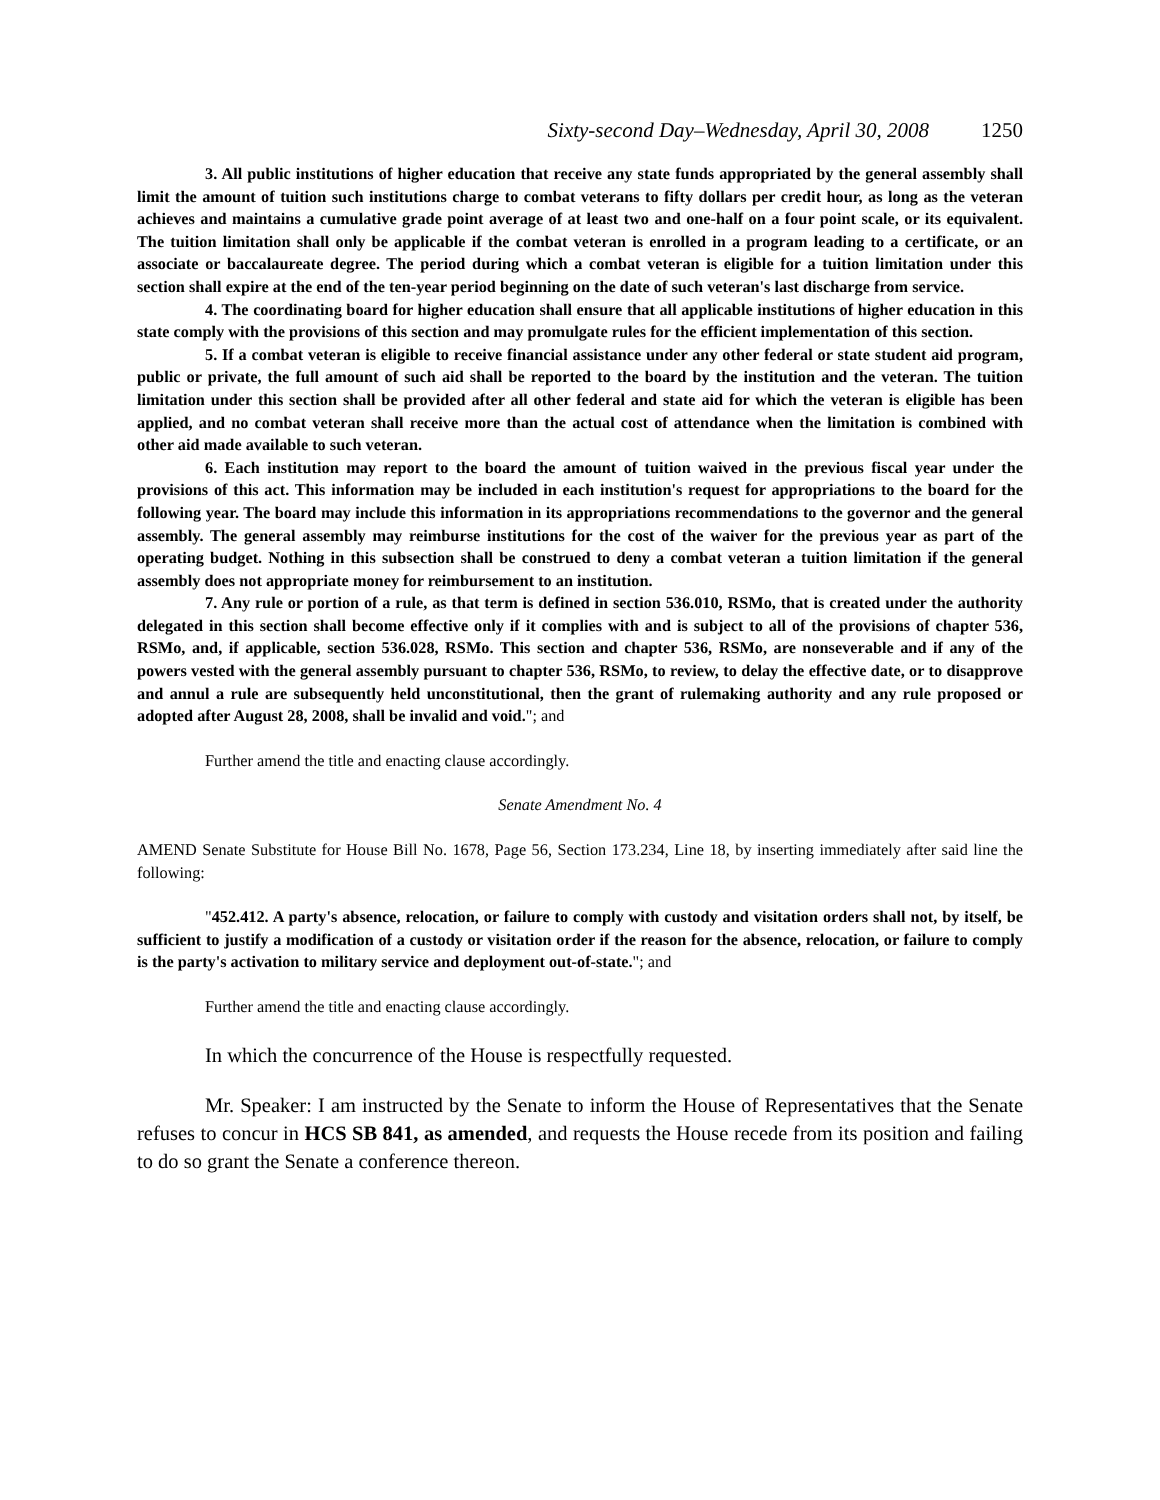Sixty-second Day–Wednesday, April 30, 2008 1250
3. All public institutions of higher education that receive any state funds appropriated by the general assembly shall limit the amount of tuition such institutions charge to combat veterans to fifty dollars per credit hour, as long as the veteran achieves and maintains a cumulative grade point average of at least two and one-half on a four point scale, or its equivalent. The tuition limitation shall only be applicable if the combat veteran is enrolled in a program leading to a certificate, or an associate or baccalaureate degree. The period during which a combat veteran is eligible for a tuition limitation under this section shall expire at the end of the ten-year period beginning on the date of such veteran's last discharge from service.
4. The coordinating board for higher education shall ensure that all applicable institutions of higher education in this state comply with the provisions of this section and may promulgate rules for the efficient implementation of this section.
5. If a combat veteran is eligible to receive financial assistance under any other federal or state student aid program, public or private, the full amount of such aid shall be reported to the board by the institution and the veteran. The tuition limitation under this section shall be provided after all other federal and state aid for which the veteran is eligible has been applied, and no combat veteran shall receive more than the actual cost of attendance when the limitation is combined with other aid made available to such veteran.
6. Each institution may report to the board the amount of tuition waived in the previous fiscal year under the provisions of this act. This information may be included in each institution's request for appropriations to the board for the following year. The board may include this information in its appropriations recommendations to the governor and the general assembly. The general assembly may reimburse institutions for the cost of the waiver for the previous year as part of the operating budget. Nothing in this subsection shall be construed to deny a combat veteran a tuition limitation if the general assembly does not appropriate money for reimbursement to an institution.
7. Any rule or portion of a rule, as that term is defined in section 536.010, RSMo, that is created under the authority delegated in this section shall become effective only if it complies with and is subject to all of the provisions of chapter 536, RSMo, and, if applicable, section 536.028, RSMo. This section and chapter 536, RSMo, are nonseverable and if any of the powers vested with the general assembly pursuant to chapter 536, RSMo, to review, to delay the effective date, or to disapprove and annul a rule are subsequently held unconstitutional, then the grant of rulemaking authority and any rule proposed or adopted after August 28, 2008, shall be invalid and void."; and
Further amend the title and enacting clause accordingly.
Senate Amendment No. 4
AMEND Senate Substitute for House Bill No. 1678, Page 56, Section 173.234, Line 18, by inserting immediately after said line the following:
"452.412. A party's absence, relocation, or failure to comply with custody and visitation orders shall not, by itself, be sufficient to justify a modification of a custody or visitation order if the reason for the absence, relocation, or failure to comply is the party's activation to military service and deployment out-of-state."; and
Further amend the title and enacting clause accordingly.
In which the concurrence of the House is respectfully requested.
Mr. Speaker: I am instructed by the Senate to inform the House of Representatives that the Senate refuses to concur in HCS SB 841, as amended, and requests the House recede from its position and failing to do so grant the Senate a conference thereon.